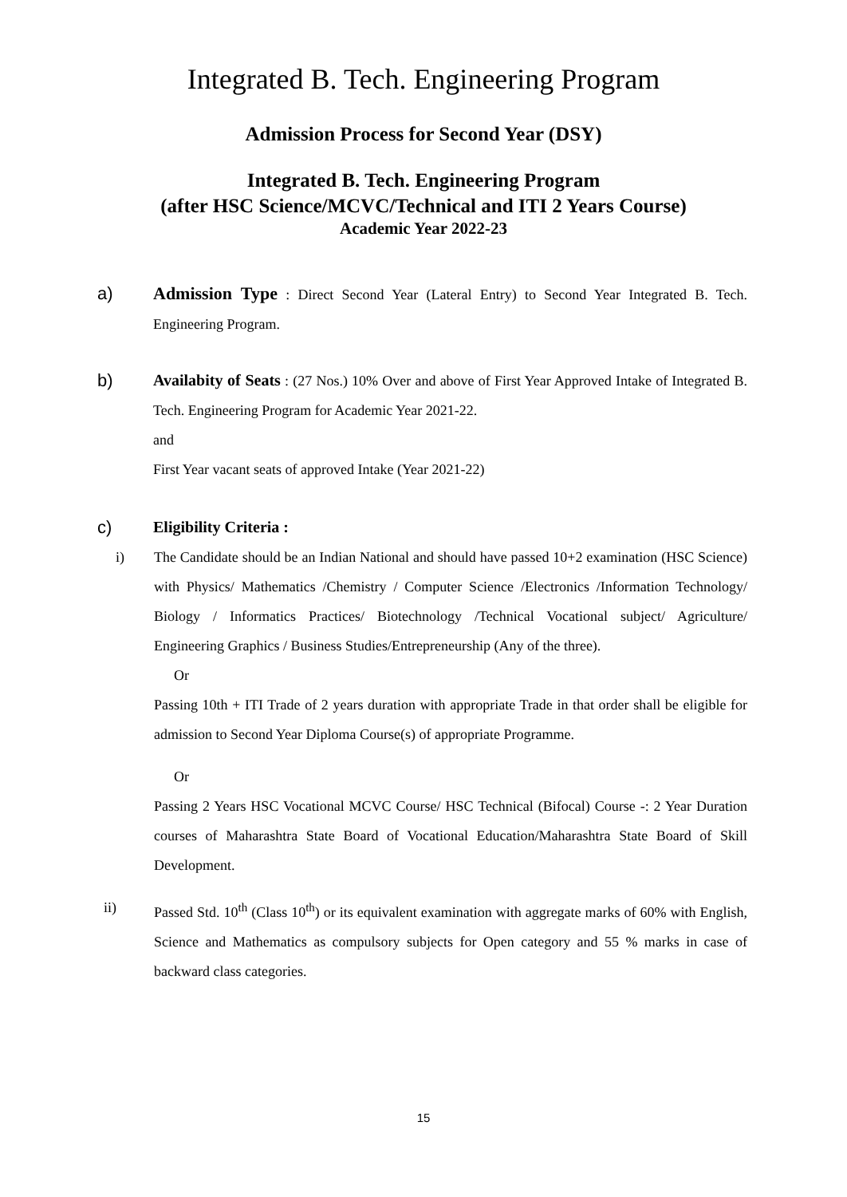Integrated B. Tech. Engineering Program
Admission Process for Second Year (DSY)
Integrated B. Tech. Engineering Program
(after HSC Science/MCVC/Technical and ITI 2 Years Course)
Academic Year 2022-23
a) Admission Type : Direct Second Year (Lateral Entry) to Second Year Integrated B. Tech. Engineering Program.
b) Availabity of Seats : (27 Nos.) 10% Over and above of First Year Approved Intake of Integrated B. Tech. Engineering Program for Academic Year 2021-22.
and
First Year vacant seats of approved Intake (Year 2021-22)
c) Eligibility Criteria :
i) The Candidate should be an Indian National and should have passed 10+2 examination (HSC Science) with Physics/ Mathematics /Chemistry / Computer Science /Electronics /Information Technology/ Biology / Informatics Practices/ Biotechnology /Technical Vocational subject/ Agriculture/ Engineering Graphics / Business Studies/Entrepreneurship (Any of the three).
Or
Passing 10th + ITI Trade of 2 years duration with appropriate Trade in that order shall be eligible for admission to Second Year Diploma Course(s) of appropriate Programme.
Or
Passing 2 Years HSC Vocational MCVC Course/ HSC Technical (Bifocal) Course -: 2 Year Duration courses of Maharashtra State Board of Vocational Education/Maharashtra State Board of Skill Development.
ii) Passed Std. 10<sup>th</sup> (Class 10<sup>th</sup>) or its equivalent examination with aggregate marks of 60% with English, Science and Mathematics as compulsory subjects for Open category and 55 % marks in case of backward class categories.
15